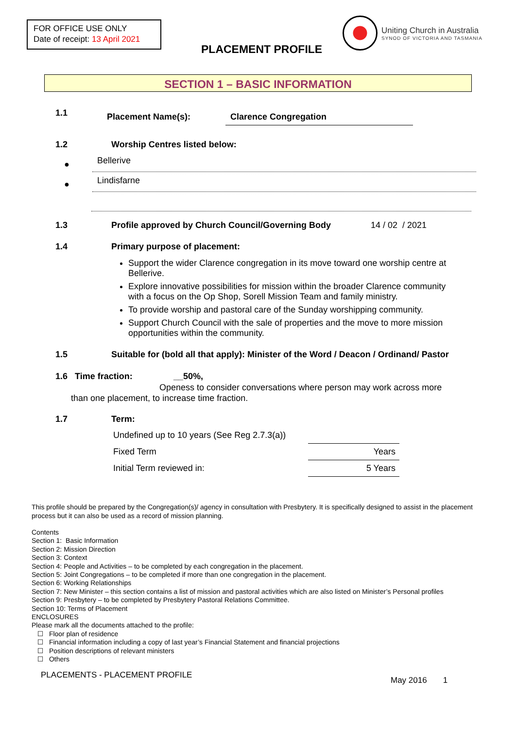FOR OFFICE USE ONLY
Date of receipt: 13 April 2021
Uniting Church in Australia
SYNOD OF VICTORIA AND TASMANIA
PLACEMENT PROFILE
SECTION 1 – BASIC INFORMATION
1.1 Placement Name(s): Clarence Congregation
1.2 Worship Centres listed below:
● Bellerive
● Lindisfarne
1.3
Profile approved by Church Council/Governing Body
14 / 02 / 2021
1.4 Primary purpose of placement:
Support the wider Clarence congregation in its move toward one worship centre at Bellerive.
Explore innovative possibilities for mission within the broader Clarence community with a focus on the Op Shop, Sorell Mission Team and family ministry.
To provide worship and pastoral care of the Sunday worshipping community.
Support Church Council with the sale of properties and the move to more mission opportunities within the community.
1.5
Suitable for (bold all that apply): Minister of the Word / Deacon / Ordinand/ Pastor
1.6 Time fraction: __50%,
Openess to consider conversations where person may work across more
than one placement, to increase time fraction.
1.7 Term:
| Undefined up to 10 years (See Reg 2.7.3(a)) | |
| Fixed Term | Years |
| Initial Term reviewed in: | 5 Years |
This profile should be prepared by the Congregation(s)/ agency in consultation with Presbytery. It is specifically designed to assist in the placement process but it can also be used as a record of mission planning.
Contents
Section 1: Basic Information
Section 2: Mission Direction
Section 3: Context
Section 4: People and Activities – to be completed by each congregation in the placement.
Section 5: Joint Congregations – to be completed if more than one congregation in the placement.
Section 6: Working Relationships
Section 7: New Minister – this section contains a list of mission and pastoral activities which are also listed on Minister’s Personal profiles
Section 9: Presbytery – to be completed by Presbytery Pastoral Relations Committee.
Section 10: Terms of Placement
ENCLOSURES
Please mark all the documents attached to the profile:
☐ Floor plan of residence
☐ Financial information including a copy of last year’s Financial Statement and financial projections
☐ Position descriptions of relevant ministers
☐ Others
PLACEMENTS - PLACEMENT PROFILE
May 2016 1